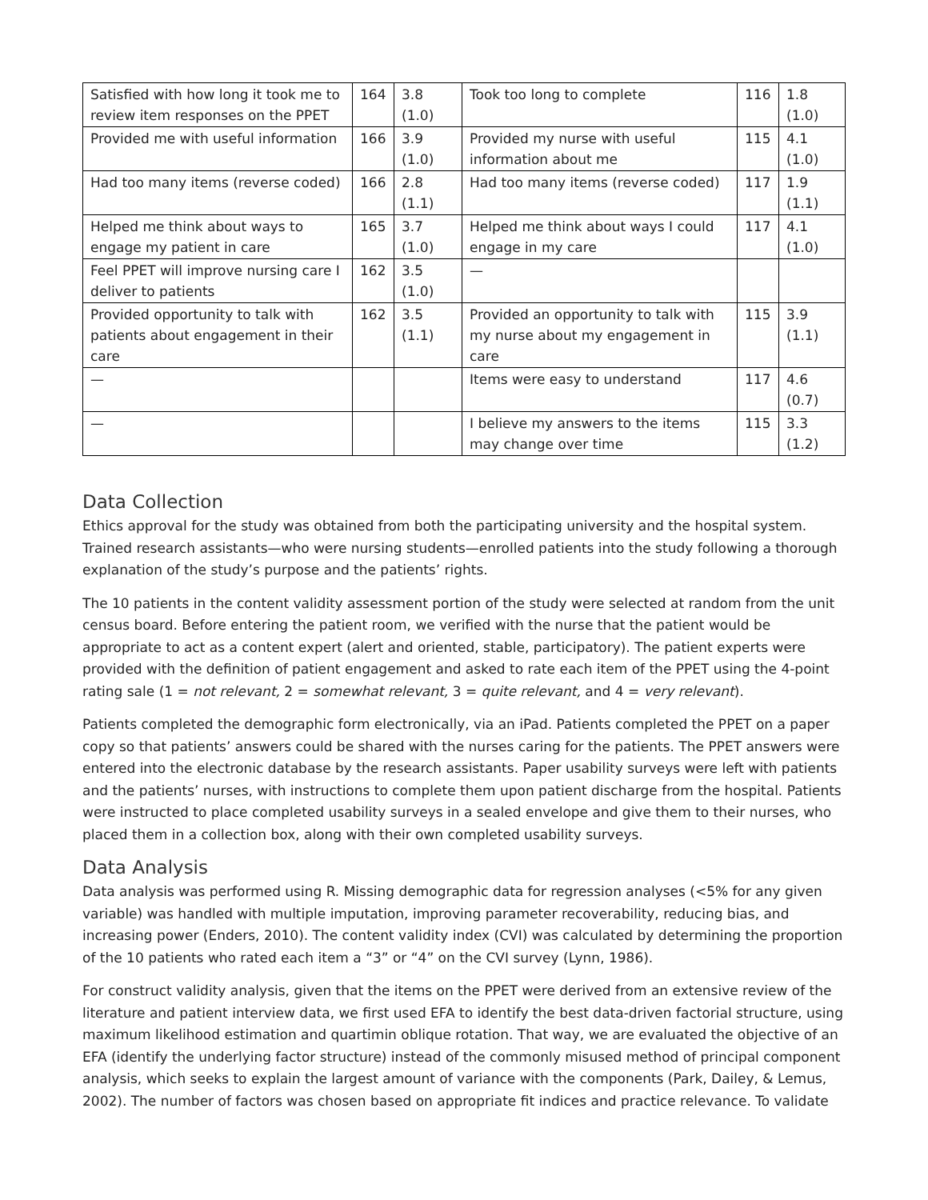| Satisfied with how long it took me to review item responses on the PPET | 164 | 3.8 (1.0) | Took too long to complete | 116 | 1.8 (1.0) |
| Provided me with useful information | 166 | 3.9 (1.0) | Provided my nurse with useful information about me | 115 | 4.1 (1.0) |
| Had too many items (reverse coded) | 166 | 2.8 (1.1) | Had too many items (reverse coded) | 117 | 1.9 (1.1) |
| Helped me think about ways to engage my patient in care | 165 | 3.7 (1.0) | Helped me think about ways I could engage in my care | 117 | 4.1 (1.0) |
| Feel PPET will improve nursing care I deliver to patients | 162 | 3.5 (1.0) | — | | |
| Provided opportunity to talk with patients about engagement in their care | 162 | 3.5 (1.1) | Provided an opportunity to talk with my nurse about my engagement in care | 115 | 3.9 (1.1) |
| — | | | Items were easy to understand | 117 | 4.6 (0.7) |
| — | | | I believe my answers to the items may change over time | 115 | 3.3 (1.2) |
Data Collection
Ethics approval for the study was obtained from both the participating university and the hospital system. Trained research assistants—who were nursing students—enrolled patients into the study following a thorough explanation of the study’s purpose and the patients’ rights.
The 10 patients in the content validity assessment portion of the study were selected at random from the unit census board. Before entering the patient room, we verified with the nurse that the patient would be appropriate to act as a content expert (alert and oriented, stable, participatory). The patient experts were provided with the definition of patient engagement and asked to rate each item of the PPET using the 4-point rating sale (1 = not relevant, 2 = somewhat relevant, 3 = quite relevant, and 4 = very relevant).
Patients completed the demographic form electronically, via an iPad. Patients completed the PPET on a paper copy so that patients’ answers could be shared with the nurses caring for the patients. The PPET answers were entered into the electronic database by the research assistants. Paper usability surveys were left with patients and the patients’ nurses, with instructions to complete them upon patient discharge from the hospital. Patients were instructed to place completed usability surveys in a sealed envelope and give them to their nurses, who placed them in a collection box, along with their own completed usability surveys.
Data Analysis
Data analysis was performed using R. Missing demographic data for regression analyses (<5% for any given variable) was handled with multiple imputation, improving parameter recoverability, reducing bias, and increasing power (Enders, 2010). The content validity index (CVI) was calculated by determining the proportion of the 10 patients who rated each item a “3” or “4” on the CVI survey (Lynn, 1986).
For construct validity analysis, given that the items on the PPET were derived from an extensive review of the literature and patient interview data, we first used EFA to identify the best data-driven factorial structure, using maximum likelihood estimation and quartimin oblique rotation. That way, we are evaluated the objective of an EFA (identify the underlying factor structure) instead of the commonly misused method of principal component analysis, which seeks to explain the largest amount of variance with the components (Park, Dailey, & Lemus, 2002). The number of factors was chosen based on appropriate fit indices and practice relevance. To validate